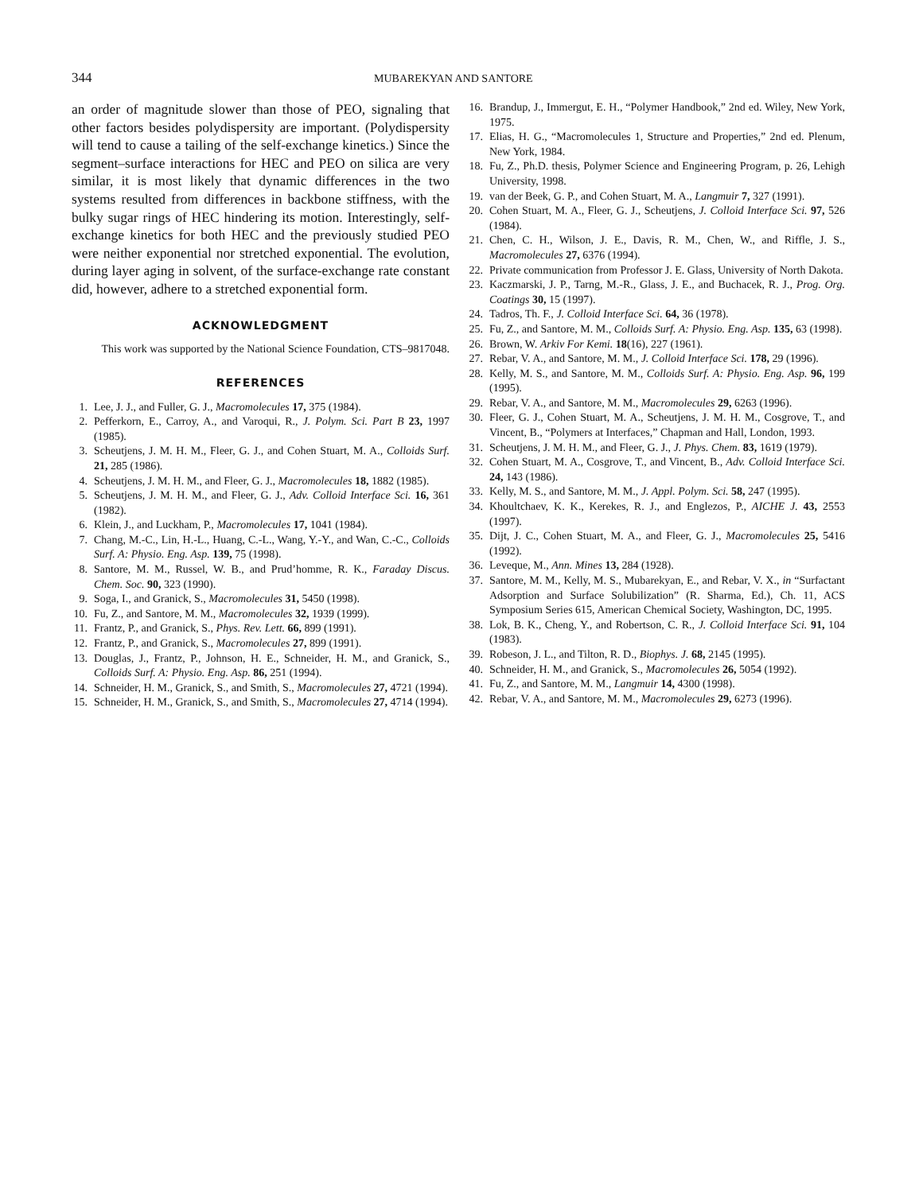344 MUBAREKYAN AND SANTORE
an order of magnitude slower than those of PEO, signaling that other factors besides polydispersity are important. (Polydispersity will tend to cause a tailing of the self-exchange kinetics.) Since the segment–surface interactions for HEC and PEO on silica are very similar, it is most likely that dynamic differences in the two systems resulted from differences in backbone stiffness, with the bulky sugar rings of HEC hindering its motion. Interestingly, self-exchange kinetics for both HEC and the previously studied PEO were neither exponential nor stretched exponential. The evolution, during layer aging in solvent, of the surface-exchange rate constant did, however, adhere to a stretched exponential form.
ACKNOWLEDGMENT
This work was supported by the National Science Foundation, CTS–9817048.
REFERENCES
1. Lee, J. J., and Fuller, G. J., Macromolecules 17, 375 (1984).
2. Pefferkorn, E., Carroy, A., and Varoqui, R., J. Polym. Sci. Part B 23, 1997 (1985).
3. Scheutjens, J. M. H. M., Fleer, G. J., and Cohen Stuart, M. A., Colloids Surf. 21, 285 (1986).
4. Scheutjens, J. M. H. M., and Fleer, G. J., Macromolecules 18, 1882 (1985).
5. Scheutjens, J. M. H. M., and Fleer, G. J., Adv. Colloid Interface Sci. 16, 361 (1982).
6. Klein, J., and Luckham, P., Macromolecules 17, 1041 (1984).
7. Chang, M.-C., Lin, H.-L., Huang, C.-L., Wang, Y.-Y., and Wan, C.-C., Colloids Surf. A: Physio. Eng. Asp. 139, 75 (1998).
8. Santore, M. M., Russel, W. B., and Prud’homme, R. K., Faraday Discus. Chem. Soc. 90, 323 (1990).
9. Soga, I., and Granick, S., Macromolecules 31, 5450 (1998).
10. Fu, Z., and Santore, M. M., Macromolecules 32, 1939 (1999).
11. Frantz, P., and Granick, S., Phys. Rev. Lett. 66, 899 (1991).
12. Frantz, P., and Granick, S., Macromolecules 27, 899 (1991).
13. Douglas, J., Frantz, P., Johnson, H. E., Schneider, H. M., and Granick, S., Colloids Surf. A: Physio. Eng. Asp. 86, 251 (1994).
14. Schneider, H. M., Granick, S., and Smith, S., Macromolecules 27, 4721 (1994).
15. Schneider, H. M., Granick, S., and Smith, S., Macromolecules 27, 4714 (1994).
16. Brandup, J., Immergut, E. H., “Polymer Handbook,” 2nd ed. Wiley, New York, 1975.
17. Elias, H. G., “Macromolecules 1, Structure and Properties,” 2nd ed. Plenum, New York, 1984.
18. Fu, Z., Ph.D. thesis, Polymer Science and Engineering Program, p. 26, Lehigh University, 1998.
19. van der Beek, G. P., and Cohen Stuart, M. A., Langmuir 7, 327 (1991).
20. Cohen Stuart, M. A., Fleer, G. J., Scheutjens, J. Colloid Interface Sci. 97, 526 (1984).
21. Chen, C. H., Wilson, J. E., Davis, R. M., Chen, W., and Riffle, J. S., Macromolecules 27, 6376 (1994).
22. Private communication from Professor J. E. Glass, University of North Dakota.
23. Kaczmarski, J. P., Tarng, M.-R., Glass, J. E., and Buchacek, R. J., Prog. Org. Coatings 30, 15 (1997).
24. Tadros, Th. F., J. Colloid Interface Sci. 64, 36 (1978).
25. Fu, Z., and Santore, M. M., Colloids Surf. A: Physio. Eng. Asp. 135, 63 (1998).
26. Brown, W. Arkiv For Kemi. 18(16), 227 (1961).
27. Rebar, V. A., and Santore, M. M., J. Colloid Interface Sci. 178, 29 (1996).
28. Kelly, M. S., and Santore, M. M., Colloids Surf. A: Physio. Eng. Asp. 96, 199 (1995).
29. Rebar, V. A., and Santore, M. M., Macromolecules 29, 6263 (1996).
30. Fleer, G. J., Cohen Stuart, M. A., Scheutjens, J. M. H. M., Cosgrove, T., and Vincent, B., “Polymers at Interfaces,” Chapman and Hall, London, 1993.
31. Scheutjens, J. M. H. M., and Fleer, G. J., J. Phys. Chem. 83, 1619 (1979).
32. Cohen Stuart, M. A., Cosgrove, T., and Vincent, B., Adv. Colloid Interface Sci. 24, 143 (1986).
33. Kelly, M. S., and Santore, M. M., J. Appl. Polym. Sci. 58, 247 (1995).
34. Khoultchaev, K. K., Kerekes, R. J., and Englezos, P., AICHE J. 43, 2553 (1997).
35. Dijt, J. C., Cohen Stuart, M. A., and Fleer, G. J., Macromolecules 25, 5416 (1992).
36. Leveque, M., Ann. Mines 13, 284 (1928).
37. Santore, M. M., Kelly, M. S., Mubarekyan, E., and Rebar, V. X., in “Surfactant Adsorption and Surface Solubilization” (R. Sharma, Ed.), Ch. 11, ACS Symposium Series 615, American Chemical Society, Washington, DC, 1995.
38. Lok, B. K., Cheng, Y., and Robertson, C. R., J. Colloid Interface Sci. 91, 104 (1983).
39. Robeson, J. L., and Tilton, R. D., Biophys. J. 68, 2145 (1995).
40. Schneider, H. M., and Granick, S., Macromolecules 26, 5054 (1992).
41. Fu, Z., and Santore, M. M., Langmuir 14, 4300 (1998).
42. Rebar, V. A., and Santore, M. M., Macromolecules 29, 6273 (1996).